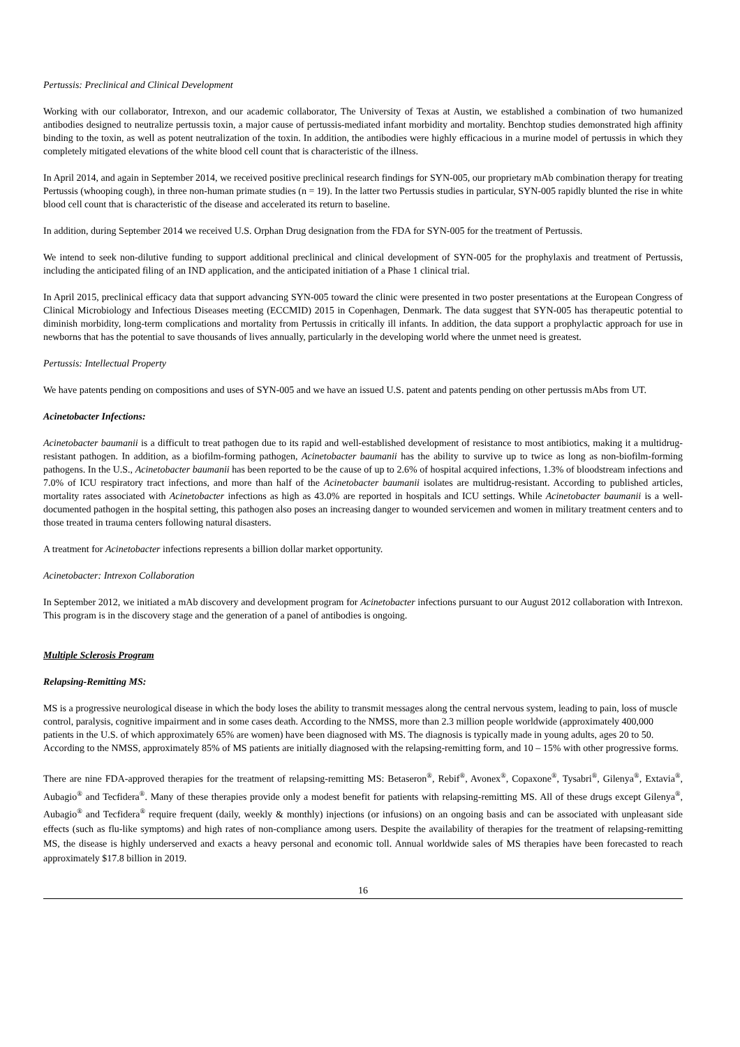Pertussis: Preclinical and Clinical Development
Working with our collaborator, Intrexon, and our academic collaborator, The University of Texas at Austin, we established a combination of two humanized antibodies designed to neutralize pertussis toxin, a major cause of pertussis-mediated infant morbidity and mortality. Benchtop studies demonstrated high affinity binding to the toxin, as well as potent neutralization of the toxin. In addition, the antibodies were highly efficacious in a murine model of pertussis in which they completely mitigated elevations of the white blood cell count that is characteristic of the illness.
In April 2014, and again in September 2014, we received positive preclinical research findings for SYN-005, our proprietary mAb combination therapy for treating Pertussis (whooping cough), in three non-human primate studies (n = 19). In the latter two Pertussis studies in particular, SYN-005 rapidly blunted the rise in white blood cell count that is characteristic of the disease and accelerated its return to baseline.
In addition, during September 2014 we received U.S. Orphan Drug designation from the FDA for SYN-005 for the treatment of Pertussis.
We intend to seek non-dilutive funding to support additional preclinical and clinical development of SYN-005 for the prophylaxis and treatment of Pertussis, including the anticipated filing of an IND application, and the anticipated initiation of a Phase 1 clinical trial.
In April 2015, preclinical efficacy data that support advancing SYN-005 toward the clinic were presented in two poster presentations at the European Congress of Clinical Microbiology and Infectious Diseases meeting (ECCMID) 2015 in Copenhagen, Denmark. The data suggest that SYN-005 has therapeutic potential to diminish morbidity, long-term complications and mortality from Pertussis in critically ill infants. In addition, the data support a prophylactic approach for use in newborns that has the potential to save thousands of lives annually, particularly in the developing world where the unmet need is greatest.
Pertussis: Intellectual Property
We have patents pending on compositions and uses of SYN-005 and we have an issued U.S. patent and patents pending on other pertussis mAbs from UT.
Acinetobacter Infections:
Acinetobacter baumanii is a difficult to treat pathogen due to its rapid and well-established development of resistance to most antibiotics, making it a multidrug-resistant pathogen. In addition, as a biofilm-forming pathogen, Acinetobacter baumanii has the ability to survive up to twice as long as non-biofilm-forming pathogens. In the U.S., Acinetobacter baumanii has been reported to be the cause of up to 2.6% of hospital acquired infections, 1.3% of bloodstream infections and 7.0% of ICU respiratory tract infections, and more than half of the Acinetobacter baumanii isolates are multidrug-resistant. According to published articles, mortality rates associated with Acinetobacter infections as high as 43.0% are reported in hospitals and ICU settings. While Acinetobacter baumanii is a well-documented pathogen in the hospital setting, this pathogen also poses an increasing danger to wounded servicemen and women in military treatment centers and to those treated in trauma centers following natural disasters.
A treatment for Acinetobacter infections represents a billion dollar market opportunity.
Acinetobacter: Intrexon Collaboration
In September 2012, we initiated a mAb discovery and development program for Acinetobacter infections pursuant to our August 2012 collaboration with Intrexon. This program is in the discovery stage and the generation of a panel of antibodies is ongoing.
Multiple Sclerosis Program
Relapsing-Remitting MS:
MS is a progressive neurological disease in which the body loses the ability to transmit messages along the central nervous system, leading to pain, loss of muscle control, paralysis, cognitive impairment and in some cases death. According to the NMSS, more than 2.3 million people worldwide (approximately 400,000 patients in the U.S. of which approximately 65% are women) have been diagnosed with MS. The diagnosis is typically made in young adults, ages 20 to 50. According to the NMSS, approximately 85% of MS patients are initially diagnosed with the relapsing-remitting form, and 10 – 15% with other progressive forms.
There are nine FDA-approved therapies for the treatment of relapsing-remitting MS: Betaseron<sup>®</sup>, Rebif<sup>®</sup>, Avonex<sup>®</sup>, Copaxone<sup>®</sup>, Tysabri<sup>®</sup>, Gilenya<sup>®</sup>, Extavia<sup>®</sup>, Aubagio<sup>®</sup> and Tecfidera<sup>®</sup>. Many of these therapies provide only a modest benefit for patients with relapsing-remitting MS. All of these drugs except Gilenya<sup>®</sup>, Aubagio<sup>®</sup> and Tecfidera<sup>®</sup> require frequent (daily, weekly & monthly) injections (or infusions) on an ongoing basis and can be associated with unpleasant side effects (such as flu-like symptoms) and high rates of non-compliance among users. Despite the availability of therapies for the treatment of relapsing-remitting MS, the disease is highly underserved and exacts a heavy personal and economic toll. Annual worldwide sales of MS therapies have been forecasted to reach approximately $17.8 billion in 2019.
16